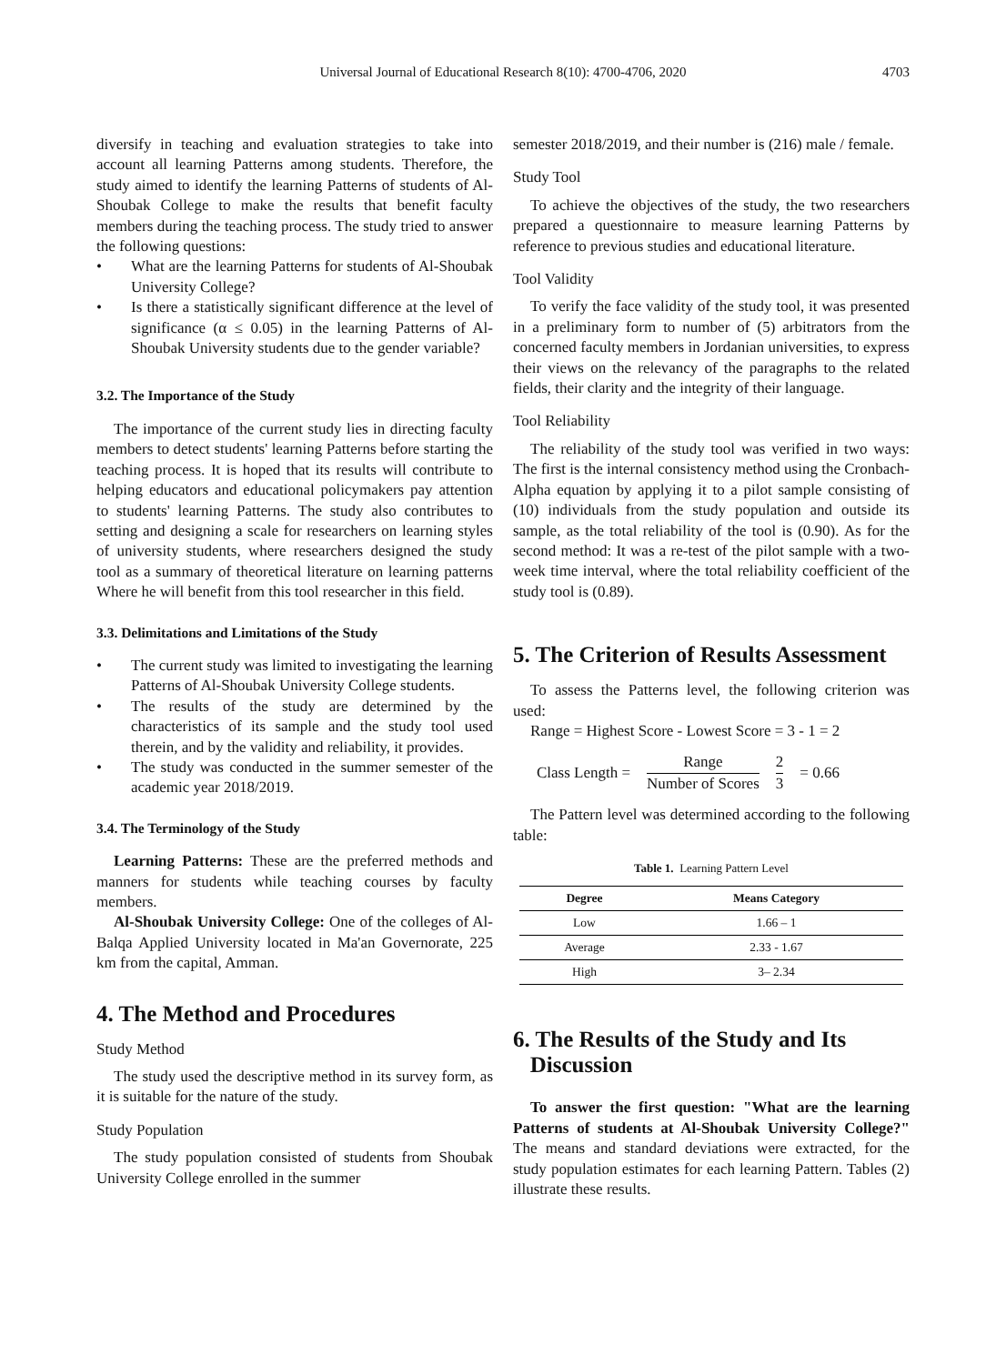Universal Journal of Educational Research 8(10): 4700-4706, 2020 4703
diversify in teaching and evaluation strategies to take into account all learning Patterns among students. Therefore, the study aimed to identify the learning Patterns of students of Al-Shoubak College to make the results that benefit faculty members during the teaching process. The study tried to answer the following questions:
• What are the learning Patterns for students of Al-Shoubak University College?
• Is there a statistically significant difference at the level of significance (α ≤ 0.05) in the learning Patterns of Al-Shoubak University students due to the gender variable?
3.2. The Importance of the Study
The importance of the current study lies in directing faculty members to detect students' learning Patterns before starting the teaching process. It is hoped that its results will contribute to helping educators and educational policymakers pay attention to students' learning Patterns. The study also contributes to setting and designing a scale for researchers on learning styles of university students, where researchers designed the study tool as a summary of theoretical literature on learning patterns Where he will benefit from this tool researcher in this field.
3.3. Delimitations and Limitations of the Study
• The current study was limited to investigating the learning Patterns of Al-Shoubak University College students.
• The results of the study are determined by the characteristics of its sample and the study tool used therein, and by the validity and reliability, it provides.
• The study was conducted in the summer semester of the academic year 2018/2019.
3.4. The Terminology of the Study
Learning Patterns: These are the preferred methods and manners for students while teaching courses by faculty members.
Al-Shoubak University College: One of the colleges of Al-Balqa Applied University located in Ma'an Governorate, 225 km from the capital, Amman.
4. The Method and Procedures
Study Method
The study used the descriptive method in its survey form, as it is suitable for the nature of the study.
Study Population
The study population consisted of students from Shoubak University College enrolled in the summer
semester 2018/2019, and their number is (216) male / female.
Study Tool
To achieve the objectives of the study, the two researchers prepared a questionnaire to measure learning Patterns by reference to previous studies and educational literature.
Tool Validity
To verify the face validity of the study tool, it was presented in a preliminary form to number of (5) arbitrators from the concerned faculty members in Jordanian universities, to express their views on the relevancy of the paragraphs to the related fields, their clarity and the integrity of their language.
Tool Reliability
The reliability of the study tool was verified in two ways: The first is the internal consistency method using the Cronbach-Alpha equation by applying it to a pilot sample consisting of (10) individuals from the study population and outside its sample, as the total reliability of the tool is (0.90). As for the second method: It was a re-test of the pilot sample with a two-week time interval, where the total reliability coefficient of the study tool is (0.89).
5. The Criterion of Results Assessment
To assess the Patterns level, the following criterion was used:
Range = Highest Score - Lowest Score = 3 - 1 = 2
Class Length = Range
Number of Scores 2
3 = 0.66
The Pattern level was determined according to the following table:
Table 1. Learning Pattern Level
| Degree | Means Category |
| --- | --- |
| Low | 1.66 – 1 |
| Average | 2.33 - 1.67 |
| High | 3– 2.34 |
6. The Results of the Study and Its
Discussion
To answer the first question: "What are the learning Patterns of students at Al-Shoubak University College?" The means and standard deviations were extracted, for the study population estimates for each learning Pattern. Tables (2) illustrate these results.